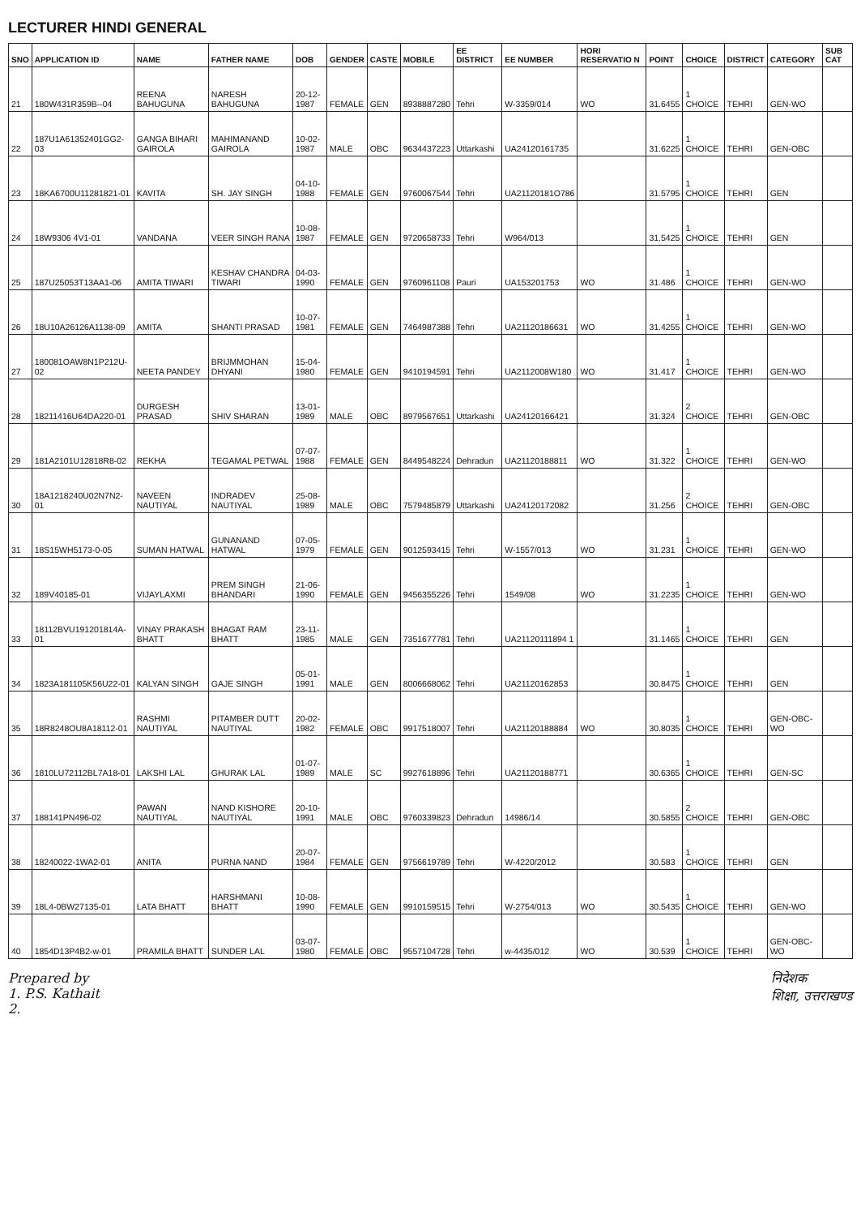LECTURER HINDI GENERAL
| SNO | APPLICATION ID | NAME | FATHER NAME | DOB | GENDER | CASTE | MOBILE | EE DISTRICT | EE NUMBER | HORI RESERVATIO N | POINT | CHOICE | DISTRICT | CATEGORY | SUB CAT |
| --- | --- | --- | --- | --- | --- | --- | --- | --- | --- | --- | --- | --- | --- | --- | --- |
| 21 | 180W431R359B--04 | REENA BAHUGUNA | NARESH BAHUGUNA | 20-12-1987 | FEMALE | GEN | 8938887280 | Tehri | W-3359/014 | WO | 31.6455 | 1 CHOICE | TEHRI | GEN-WO | |
| 22 | 187U1A61352401GG2-03 | GANGA BIHARI GAIROLA | MAHIMANAND GAIROLA | 10-02-1987 | MALE | OBC | 9634437223 | Uttarkashi | UA24120161735 | | 31.6225 | 1 CHOICE | TEHRI | GEN-OBC | |
| 23 | 18KA6700U11281821-01 | KAVITA | SH. JAY SINGH | 04-10-1988 | FEMALE | GEN | 9760067544 | Tehri | UA21120181O786 | | 31.5795 | 1 CHOICE | TEHRI | GEN | |
| 24 | 18W9306 4V1-01 | VANDANA | VEER SINGH RANA | 10-08-1987 | FEMALE | GEN | 9720658733 | Tehri | W964/013 | | 31.5425 | 1 CHOICE | TEHRI | GEN | |
| 25 | 187U25053T13AA1-06 | AMITA TIWARI | KESHAV CHANDRA TIWARI | 04-03-1990 | FEMALE | GEN | 9760961108 | Pauri | UA153201753 | WO | 31.486 | 1 CHOICE | TEHRI | GEN-WO | |
| 26 | 18U10A26126A1138-09 | AMITA | SHANTI PRASAD | 10-07-1981 | FEMALE | GEN | 7464987388 | Tehri | UA21120186631 | WO | 31.4255 | 1 CHOICE | TEHRI | GEN-WO | |
| 27 | 180081OAW8N1P212U-02 | NEETA PANDEY | BRIJMMOHAN DHYANI | 15-04-1980 | FEMALE | GEN | 9410194591 | Tehri | UA2112008W180 | WO | 31.417 | 1 CHOICE | TEHRI | GEN-WO | |
| 28 | 18211416U64DA220-01 | DURGESH PRASAD | SHIV SHARAN | 13-01-1989 | MALE | OBC | 8979567651 | Uttarkashi | UA24120166421 | | 31.324 | 2 CHOICE | TEHRI | GEN-OBC | |
| 29 | 181A2101U12818R8-02 | REKHA | TEGAMAL PETWAL | 07-07-1988 | FEMALE | GEN | 8449548224 | Dehradun | UA21120188811 | WO | 31.322 | 1 CHOICE | TEHRI | GEN-WO | |
| 30 | 18A1218240U02N7N2-01 | NAVEEN NAUTIYAL | INDRADEV NAUTIYAL | 25-08-1989 | MALE | OBC | 7579485879 | Uttarkashi | UA24120172082 | | 31.256 | 2 CHOICE | TEHRI | GEN-OBC | |
| 31 | 18S15WH5173-0-05 | SUMAN HATWAL | GUNANAND HATWAL | 07-05-1979 | FEMALE | GEN | 9012593415 | Tehri | W-1557/013 | WO | 31.231 | 1 CHOICE | TEHRI | GEN-WO | |
| 32 | 189V40185-01 | VIJAYLAXMI | PREM SINGH BHANDARI | 21-06-1990 | FEMALE | GEN | 9456355226 | Tehri | 1549/08 | WO | 31.2235 | 1 CHOICE | TEHRI | GEN-WO | |
| 33 | 18112BVU191201814A-01 | VINAY PRAKASH BHATT | BHAGAT RAM BHATT | 23-11-1985 | MALE | GEN | 7351677781 | Tehri | UA21120111894 1 | | 31.1465 | 1 CHOICE | TEHRI | GEN | |
| 34 | 1823A181105K56U22-01 | KALYAN SINGH | GAJE SINGH | 05-01-1991 | MALE | GEN | 8006668062 | Tehri | UA21120162853 | | 30.8475 | 1 CHOICE | TEHRI | GEN | |
| 35 | 18R8248OU8A18112-01 | RASHMI NAUTIYAL | PITAMBER DUTT NAUTIYAL | 20-02-1982 | FEMALE | OBC | 9917518007 | Tehri | UA21120188884 | WO | 30.8035 | 1 CHOICE | TEHRI | GEN-OBC-WO | |
| 36 | 1810LU72112BL7A18-01 | LAKSHI LAL | GHURAK LAL | 01-07-1989 | MALE | SC | 9927618896 | Tehri | UA21120188771 | | 30.6365 | 1 CHOICE | TEHRI | GEN-SC | |
| 37 | 188141PN496-02 | PAWAN NAUTIYAL | NAND KISHORE NAUTIYAL | 20-10-1991 | MALE | OBC | 9760339823 | Dehradun | 14986/14 | | 30.5855 | 2 CHOICE | TEHRI | GEN-OBC | |
| 38 | 18240022-1WA2-01 | ANITA | PURNA NAND | 20-07-1984 | FEMALE | GEN | 9756619789 | Tehri | W-4220/2012 | | 30.583 | 1 CHOICE | TEHRI | GEN | |
| 39 | 18L4-0BW27135-01 | LATA BHATT | HARSHMANI BHATT | 10-08-1990 | FEMALE | GEN | 9910159515 | Tehri | W-2754/013 | WO | 30.5435 | 1 CHOICE | TEHRI | GEN-WO | |
| 40 | 1854D13P4B2-w-01 | PRAMILA BHATT | SUNDER LAL | 03-07-1980 | FEMALE | OBC | 9557104728 | Tehri | w-4435/012 | WO | 30.539 | 1 CHOICE | TEHRI | GEN-OBC-WO | |
Prepared by
1. P.S. Kathait
2.
निदेशक
शिक्षा, उत्तराखण्ड